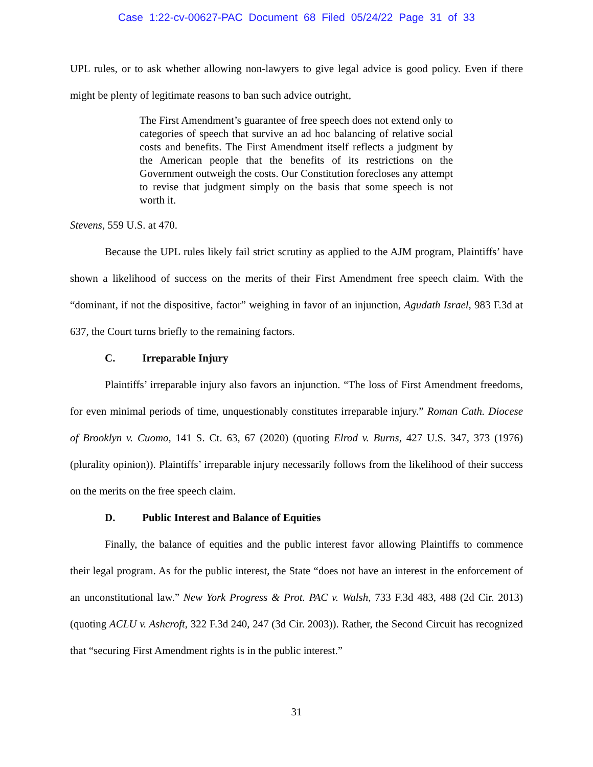Case 1:22-cv-00627-PAC Document 68 Filed 05/24/22 Page 31 of 33
UPL rules, or to ask whether allowing non-lawyers to give legal advice is good policy. Even if there might be plenty of legitimate reasons to ban such advice outright,
The First Amendment’s guarantee of free speech does not extend only to categories of speech that survive an ad hoc balancing of relative social costs and benefits. The First Amendment itself reflects a judgment by the American people that the benefits of its restrictions on the Government outweigh the costs. Our Constitution forecloses any attempt to revise that judgment simply on the basis that some speech is not worth it.
Stevens, 559 U.S. at 470.
Because the UPL rules likely fail strict scrutiny as applied to the AJM program, Plaintiffs’ have shown a likelihood of success on the merits of their First Amendment free speech claim. With the “dominant, if not the dispositive, factor” weighing in favor of an injunction, Agudath Israel, 983 F.3d at 637, the Court turns briefly to the remaining factors.
C. Irreparable Injury
Plaintiffs’ irreparable injury also favors an injunction. “The loss of First Amendment freedoms, for even minimal periods of time, unquestionably constitutes irreparable injury.” Roman Cath. Diocese of Brooklyn v. Cuomo, 141 S. Ct. 63, 67 (2020) (quoting Elrod v. Burns, 427 U.S. 347, 373 (1976) (plurality opinion)). Plaintiffs’ irreparable injury necessarily follows from the likelihood of their success on the merits on the free speech claim.
D. Public Interest and Balance of Equities
Finally, the balance of equities and the public interest favor allowing Plaintiffs to commence their legal program. As for the public interest, the State “does not have an interest in the enforcement of an unconstitutional law.” New York Progress & Prot. PAC v. Walsh, 733 F.3d 483, 488 (2d Cir. 2013) (quoting ACLU v. Ashcroft, 322 F.3d 240, 247 (3d Cir. 2003)). Rather, the Second Circuit has recognized that “securing First Amendment rights is in the public interest.”
31